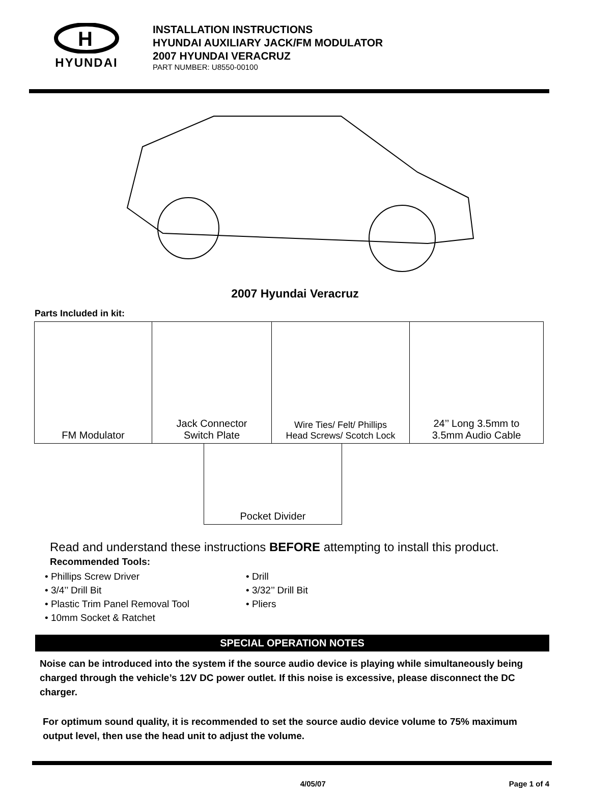H
HYUNDAI
INSTALLATION INSTRUCTIONS
HYUNDAI AUXILIARY JACK/FM MODULATOR
2007 HYUNDAI VERACRUZ
PART NUMBER: U8550-00100
2007 Hyundai Veracruz
Parts Included in kit:
| FM Modulator | Jack Connector Switch Plate | Wire Ties/ Felt/ Phillips Head Screws/ Scotch Lock | 24’’ Long 3.5mm to 3.5mm Audio Cable |
| Pocket Divider |
Read and understand these instructions BEFORE attempting to install this product.
Recommended Tools:
• Phillips Screw Driver
• 3/4’’ Drill Bit
• Plastic Trim Panel Removal Tool
• 10mm Socket & Ratchet
• Drill
• 3/32’’ Drill Bit
• Pliers
SPECIAL OPERATION NOTES
Noise can be introduced into the system if the source audio device is playing while simultaneously being charged through the vehicle’s 12V DC power outlet. If this noise is excessive, please disconnect the DC charger.
For optimum sound quality, it is recommended to set the source audio device volume to 75% maximum output level, then use the head unit to adjust the volume.
4/05/07 Page 1 of 4